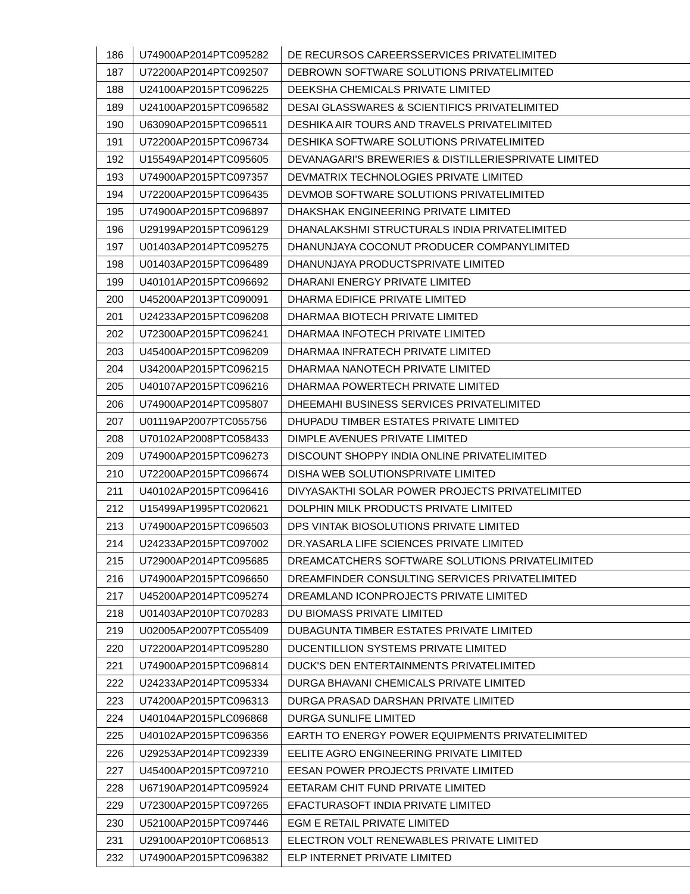| 186 | U74900AP2014PTC095282 | DE RECURSOS CAREERSSERVICES PRIVATELIMITED |
| 187 | U72200AP2014PTC092507 | DEBROWN SOFTWARE SOLUTIONS PRIVATELIMITED |
| 188 | U24100AP2015PTC096225 | DEEKSHA CHEMICALS PRIVATE LIMITED |
| 189 | U24100AP2015PTC096582 | DESAI GLASSWARES & SCIENTIFICS PRIVATELIMITED |
| 190 | U63090AP2015PTC096511 | DESHIKA AIR TOURS AND TRAVELS PRIVATELIMITED |
| 191 | U72200AP2015PTC096734 | DESHIKA SOFTWARE SOLUTIONS PRIVATELIMITED |
| 192 | U15549AP2014PTC095605 | DEVANAGARI'S BREWERIES & DISTILLERIESPRIVATE LIMITED |
| 193 | U74900AP2015PTC097357 | DEVMATRIX TECHNOLOGIES PRIVATE LIMITED |
| 194 | U72200AP2015PTC096435 | DEVMOB SOFTWARE SOLUTIONS PRIVATELIMITED |
| 195 | U74900AP2015PTC096897 | DHAKSHAK ENGINEERING PRIVATE LIMITED |
| 196 | U29199AP2015PTC096129 | DHANALAKSHMI STRUCTURALS INDIA PRIVATELIMITED |
| 197 | U01403AP2014PTC095275 | DHANUNJAYA COCONUT PRODUCER COMPANYLIMITED |
| 198 | U01403AP2015PTC096489 | DHANUNJAYA PRODUCTSPRIVATE LIMITED |
| 199 | U40101AP2015PTC096692 | DHARANI ENERGY PRIVATE LIMITED |
| 200 | U45200AP2013PTC090091 | DHARMA EDIFICE PRIVATE LIMITED |
| 201 | U24233AP2015PTC096208 | DHARMAA BIOTECH PRIVATE LIMITED |
| 202 | U72300AP2015PTC096241 | DHARMAA INFOTECH PRIVATE LIMITED |
| 203 | U45400AP2015PTC096209 | DHARMAA INFRATECH PRIVATE LIMITED |
| 204 | U34200AP2015PTC096215 | DHARMAA NANOTECH PRIVATE LIMITED |
| 205 | U40107AP2015PTC096216 | DHARMAA POWERTECH PRIVATE LIMITED |
| 206 | U74900AP2014PTC095807 | DHEEMAHI BUSINESS SERVICES PRIVATELIMITED |
| 207 | U01119AP2007PTC055756 | DHUPADU TIMBER ESTATES PRIVATE LIMITED |
| 208 | U70102AP2008PTC058433 | DIMPLE AVENUES PRIVATE LIMITED |
| 209 | U74900AP2015PTC096273 | DISCOUNT SHOPPY INDIA ONLINE PRIVATELIMITED |
| 210 | U72200AP2015PTC096674 | DISHA WEB SOLUTIONSPRIVATE LIMITED |
| 211 | U40102AP2015PTC096416 | DIVYASAKTHI SOLAR POWER PROJECTS PRIVATELIMITED |
| 212 | U15499AP1995PTC020621 | DOLPHIN MILK PRODUCTS PRIVATE LIMITED |
| 213 | U74900AP2015PTC096503 | DPS VINTAK BIOSOLUTIONS PRIVATE LIMITED |
| 214 | U24233AP2015PTC097002 | DR.YASARLA LIFE SCIENCES PRIVATE LIMITED |
| 215 | U72900AP2014PTC095685 | DREAMCATCHERS SOFTWARE SOLUTIONS PRIVATELIMITED |
| 216 | U74900AP2015PTC096650 | DREAMFINDER CONSULTING SERVICES PRIVATELIMITED |
| 217 | U45200AP2014PTC095274 | DREAMLAND ICONPROJECTS PRIVATE LIMITED |
| 218 | U01403AP2010PTC070283 | DU BIOMASS PRIVATE LIMITED |
| 219 | U02005AP2007PTC055409 | DUBAGUNTA TIMBER ESTATES PRIVATE LIMITED |
| 220 | U72200AP2014PTC095280 | DUCENTILLION SYSTEMS PRIVATE LIMITED |
| 221 | U74900AP2015PTC096814 | DUCK'S DEN ENTERTAINMENTS PRIVATELIMITED |
| 222 | U24233AP2014PTC095334 | DURGA BHAVANI CHEMICALS PRIVATE LIMITED |
| 223 | U74200AP2015PTC096313 | DURGA PRASAD DARSHAN PRIVATE LIMITED |
| 224 | U40104AP2015PLC096868 | DURGA SUNLIFE LIMITED |
| 225 | U40102AP2015PTC096356 | EARTH TO ENERGY POWER EQUIPMENTS PRIVATELIMITED |
| 226 | U29253AP2014PTC092339 | EELITE AGRO ENGINEERING PRIVATE LIMITED |
| 227 | U45400AP2015PTC097210 | EESAN POWER PROJECTS PRIVATE LIMITED |
| 228 | U67190AP2014PTC095924 | EETARAM CHIT FUND PRIVATE LIMITED |
| 229 | U72300AP2015PTC097265 | EFACTURASOFT INDIA PRIVATE LIMITED |
| 230 | U52100AP2015PTC097446 | EGM E RETAIL PRIVATE LIMITED |
| 231 | U29100AP2010PTC068513 | ELECTRON VOLT RENEWABLES PRIVATE LIMITED |
| 232 | U74900AP2015PTC096382 | ELP INTERNET PRIVATE LIMITED |